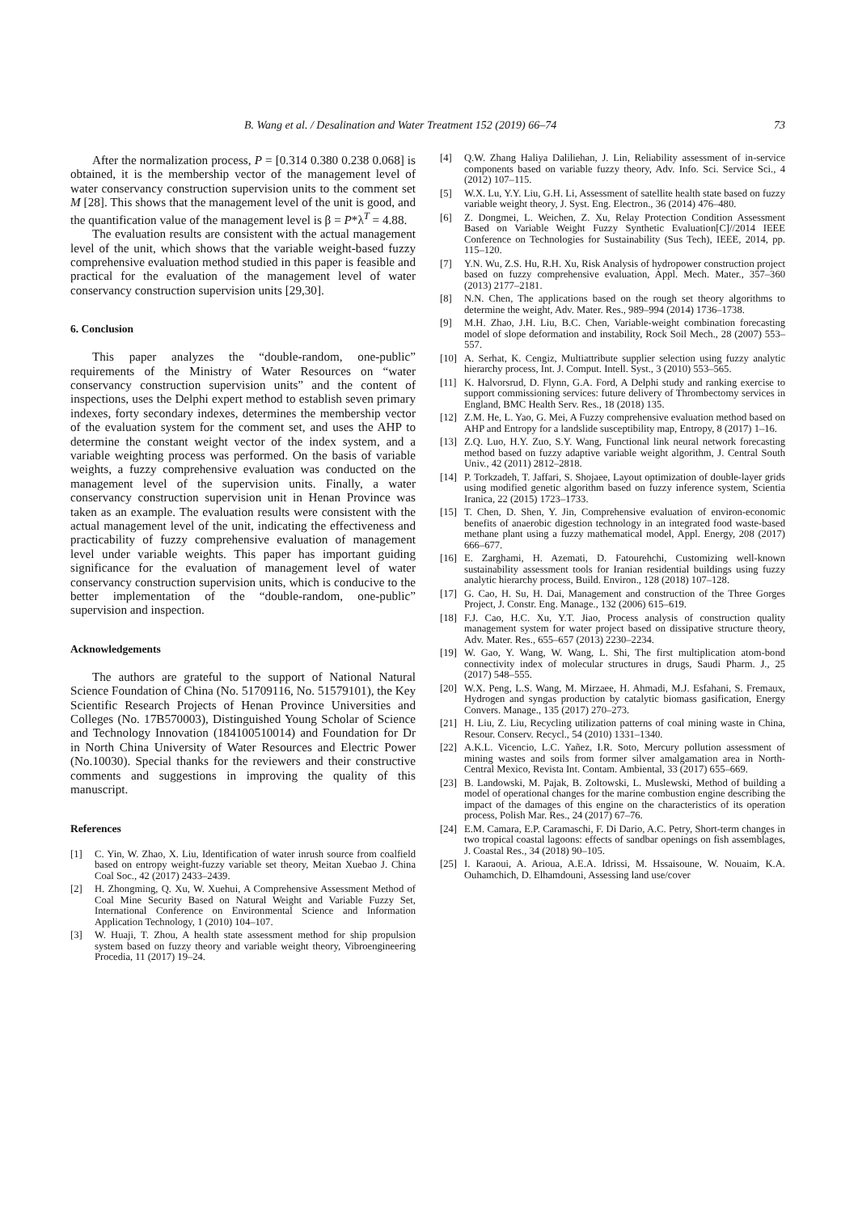B. Wang et al. / Desalination and Water Treatment 152 (2019) 66–74 73
After the normalization process, P = [0.314 0.380 0.238 0.068] is obtained, it is the membership vector of the management level of water conservancy construction supervision units to the comment set M [28]. This shows that the management level of the unit is good, and the quantification value of the management level is β = P*λ<sup>T</sup> = 4.88.
The evaluation results are consistent with the actual management level of the unit, which shows that the variable weight-based fuzzy comprehensive evaluation method studied in this paper is feasible and practical for the evaluation of the management level of water conservancy construction supervision units [29,30].
6. Conclusion
This paper analyzes the “double-random, one-public” requirements of the Ministry of Water Resources on “water conservancy construction supervision units” and the content of inspections, uses the Delphi expert method to establish seven primary indexes, forty secondary indexes, determines the membership vector of the evaluation system for the comment set, and uses the AHP to determine the constant weight vector of the index system, and a variable weighting process was performed. On the basis of variable weights, a fuzzy comprehensive evaluation was conducted on the management level of the supervision units. Finally, a water conservancy construction supervision unit in Henan Province was taken as an example. The evaluation results were consistent with the actual management level of the unit, indicating the effectiveness and practicability of fuzzy comprehensive evaluation of management level under variable weights. This paper has important guiding significance for the evaluation of management level of water conservancy construction supervision units, which is conducive to the better implementation of the “double-random, one-public” supervision and inspection.
Acknowledgements
The authors are grateful to the support of National Natural Science Foundation of China (No. 51709116, No. 51579101), the Key Scientific Research Projects of Henan Province Universities and Colleges (No. 17B570003), Distinguished Young Scholar of Science and Technology Innovation (184100510014) and Foundation for Dr in North China University of Water Resources and Electric Power (No.10030). Special thanks for the reviewers and their constructive comments and suggestions in improving the quality of this manuscript.
References
[1] C. Yin, W. Zhao, X. Liu, Identification of water inrush source from coalfield based on entropy weight-fuzzy variable set theory, Meitan Xuebao J. China Coal Soc., 42 (2017) 2433–2439.
[2] H. Zhongming, Q. Xu, W. Xuehui, A Comprehensive Assessment Method of Coal Mine Security Based on Natural Weight and Variable Fuzzy Set, International Conference on Environmental Science and Information Application Technology, 1 (2010) 104–107.
[3] W. Huaji, T. Zhou, A health state assessment method for ship propulsion system based on fuzzy theory and variable weight theory, Vibroengineering Procedia, 11 (2017) 19–24.
[4] Q.W. Zhang Haliya Daliliehan, J. Lin, Reliability assessment of in-service components based on variable fuzzy theory, Adv. Info. Sci. Service Sci., 4 (2012) 107–115.
[5] W.X. Lu, Y.Y. Liu, G.H. Li, Assessment of satellite health state based on fuzzy variable weight theory, J. Syst. Eng. Electron., 36 (2014) 476–480.
[6] Z. Dongmei, L. Weichen, Z. Xu, Relay Protection Condition Assessment Based on Variable Weight Fuzzy Synthetic Evaluation[C]//2014 IEEE Conference on Technologies for Sustainability (Sus Tech), IEEE, 2014, pp. 115–120.
[7] Y.N. Wu, Z.S. Hu, R.H. Xu, Risk Analysis of hydropower construction project based on fuzzy comprehensive evaluation, Appl. Mech. Mater., 357–360 (2013) 2177–2181.
[8] N.N. Chen, The applications based on the rough set theory algorithms to determine the weight, Adv. Mater. Res., 989–994 (2014) 1736–1738.
[9] M.H. Zhao, J.H. Liu, B.C. Chen, Variable-weight combination forecasting model of slope deformation and instability, Rock Soil Mech., 28 (2007) 553–557.
[10] A. Serhat, K. Cengiz, Multiattribute supplier selection using fuzzy analytic hierarchy process, Int. J. Comput. Intell. Syst., 3 (2010) 553–565.
[11] K. Halvorsrud, D. Flynn, G.A. Ford, A Delphi study and ranking exercise to support commissioning services: future delivery of Thrombectomy services in England, BMC Health Serv. Res., 18 (2018) 135.
[12] Z.M. He, L. Yao, G. Mei, A Fuzzy comprehensive evaluation method based on AHP and Entropy for a landslide susceptibility map, Entropy, 8 (2017) 1–16.
[13] Z.Q. Luo, H.Y. Zuo, S.Y. Wang, Functional link neural network forecasting method based on fuzzy adaptive variable weight algorithm, J. Central South Univ., 42 (2011) 2812–2818.
[14] P. Torkzadeh, T. Jaffari, S. Shojaee, Layout optimization of double-layer grids using modified genetic algorithm based on fuzzy inference system, Scientia Iranica, 22 (2015) 1723–1733.
[15] T. Chen, D. Shen, Y. Jin, Comprehensive evaluation of environ-economic benefits of anaerobic digestion technology in an integrated food waste-based methane plant using a fuzzy mathematical model, Appl. Energy, 208 (2017) 666–677.
[16] E. Zarghami, H. Azemati, D. Fatourehchi, Customizing well-known sustainability assessment tools for Iranian residential buildings using fuzzy analytic hierarchy process, Build. Environ., 128 (2018) 107–128.
[17] G. Cao, H. Su, H. Dai, Management and construction of the Three Gorges Project, J. Constr. Eng. Manage., 132 (2006) 615–619.
[18] F.J. Cao, H.C. Xu, Y.T. Jiao, Process analysis of construction quality management system for water project based on dissipative structure theory, Adv. Mater. Res., 655–657 (2013) 2230–2234.
[19] W. Gao, Y. Wang, W. Wang, L. Shi, The first multiplication atom-bond connectivity index of molecular structures in drugs, Saudi Pharm. J., 25 (2017) 548–555.
[20] W.X. Peng, L.S. Wang, M. Mirzaee, H. Ahmadi, M.J. Esfahani, S. Fremaux, Hydrogen and syngas production by catalytic biomass gasification, Energy Convers. Manage., 135 (2017) 270–273.
[21] H. Liu, Z. Liu, Recycling utilization patterns of coal mining waste in China, Resour. Conserv. Recycl., 54 (2010) 1331–1340.
[22] A.K.L. Vicencio, L.C. Yañez, I.R. Soto, Mercury pollution assessment of mining wastes and soils from former silver amalgamation area in North-Central Mexico, Revista Int. Contam. Ambiental, 33 (2017) 655–669.
[23] B. Landowski, M. Pajak, B. Zoltowski, L. Muslewski, Method of building a model of operational changes for the marine combustion engine describing the impact of the damages of this engine on the characteristics of its operation process, Polish Mar. Res., 24 (2017) 67–76.
[24] E.M. Camara, E.P. Caramaschi, F. Di Dario, A.C. Petry, Short-term changes in two tropical coastal lagoons: effects of sandbar openings on fish assemblages, J. Coastal Res., 34 (2018) 90–105.
[25] I. Karaoui, A. Arioua, A.E.A. Idrissi, M. Hssaisoune, W. Nouaim, K.A. Ouhamchich, D. Elhamdouni, Assessing land use/cover